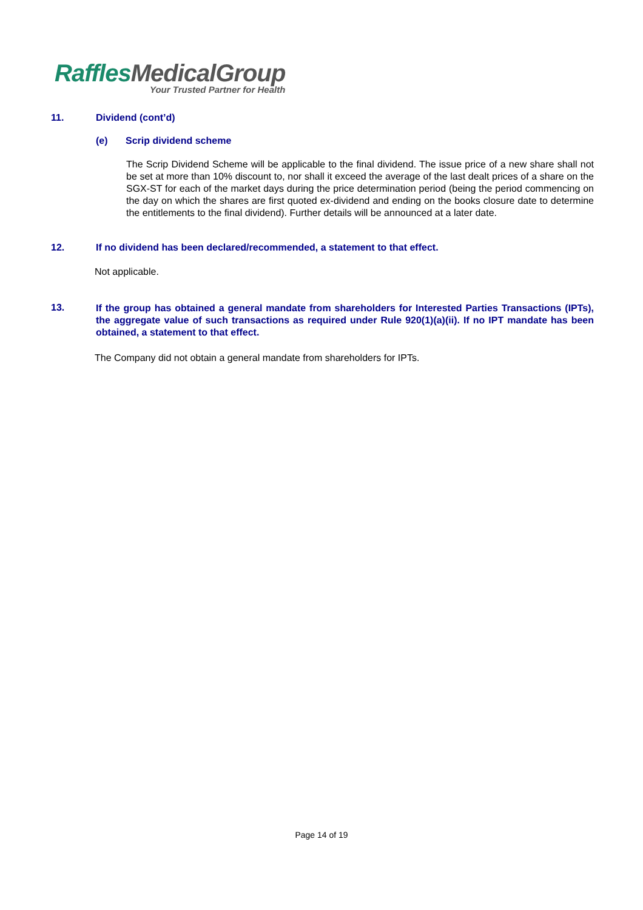RafflesMedicalGroup
Your Trusted Partner for Health
11. Dividend (cont’d)
(e) Scrip dividend scheme
The Scrip Dividend Scheme will be applicable to the final dividend. The issue price of a new share shall not be set at more than 10% discount to, nor shall it exceed the average of the last dealt prices of a share on the SGX-ST for each of the market days during the price determination period (being the period commencing on the day on which the shares are first quoted ex-dividend and ending on the books closure date to determine the entitlements to the final dividend). Further details will be announced at a later date.
12. If no dividend has been declared/recommended, a statement to that effect.
Not applicable.
13.
If the group has obtained a general mandate from shareholders for Interested Parties Transactions (IPTs), the aggregate value of such transactions as required under Rule 920(1)(a)(ii). If no IPT mandate has been obtained, a statement to that effect.
The Company did not obtain a general mandate from shareholders for IPTs.
Page 14 of 19